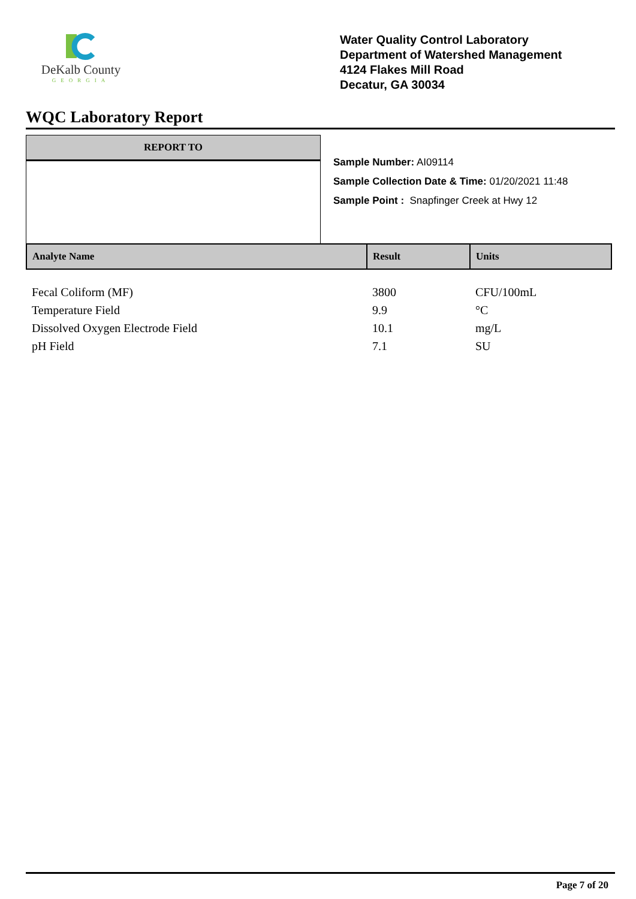DeKalb County
GEORGIA
Water Quality Control Laboratory
Department of Watershed Management
4124 Flakes Mill Road
Decatur, GA 30034
WQC Laboratory Report
REPORT TO
Sample Number: AI09114
Sample Collection Date & Time: 01/20/2021 11:48
Sample Point : Snapfinger Creek at Hwy 12
| Analyte Name | Result | Units |
| --- | --- | --- |
| Fecal Coliform (MF) | 3800 | CFU/100mL |
| Temperature Field | 9.9 | °C |
| Dissolved Oxygen Electrode Field | 10.1 | mg/L |
| pH Field | 7.1 | SU |
Page 7 of 20